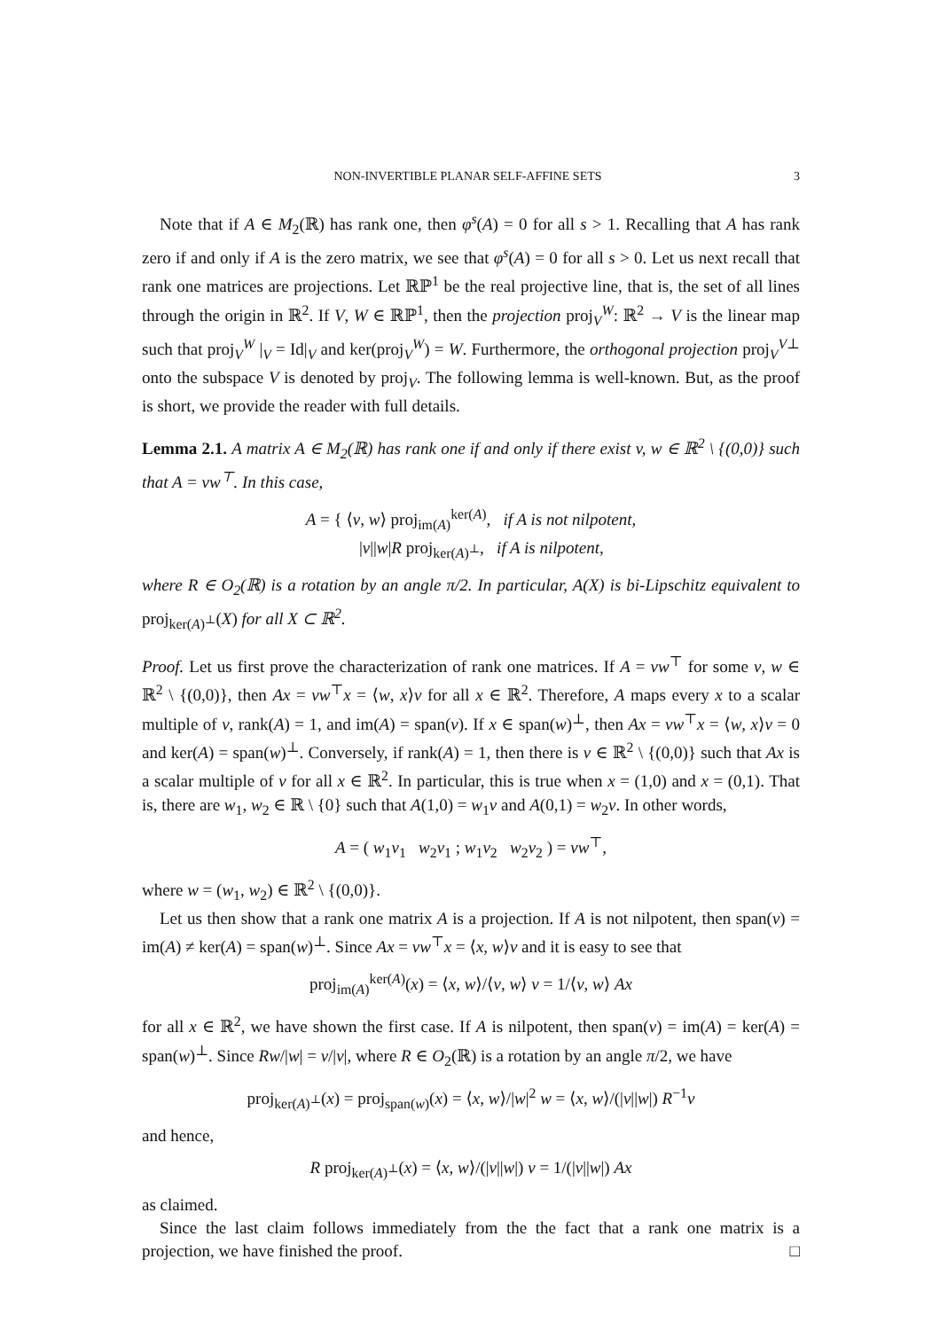NON-INVERTIBLE PLANAR SELF-AFFINE SETS 3
Note that if A ∈ M<sub>2</sub>(ℝ) has rank one, then φ<sup>s</sup>(A) = 0 for all s > 1. Recalling that A has rank zero if and only if A is the zero matrix, we see that φ<sup>s</sup>(A) = 0 for all s > 0. Let us next recall that rank one matrices are projections. Let ℝℙ<sup>1</sup> be the real projective line, that is, the set of all lines through the origin in ℝ<sup>2</sup>. If V, W ∈ ℝℙ<sup>1</sup>, then the projection proj<sub>V</sub><sup>W</sup>: ℝ<sup>2</sup> → V is the linear map such that proj<sub>V</sub><sup>W</sup> |<sub>V</sub> = Id|<sub>V</sub> and ker(proj<sub>V</sub><sup>W</sup>) = W. Furthermore, the orthogonal projection proj<sub>V</sub><sup>V⊥</sup> onto the subspace V is denoted by proj<sub>V</sub>. The following lemma is well-known. But, as the proof is short, we provide the reader with full details.
Lemma 2.1. A matrix A ∈ M<sub>2</sub>(ℝ) has rank one if and only if there exist v, w ∈ ℝ<sup>2</sup> \ {(0,0)} such that A = vw<sup>⊤</sup>. In this case,
A = { ⟨v, w⟩ proj<sub>im(A)</sub><sup>ker(A)</sup>, if A is not nilpotent,
|v||w|R proj<sub>ker(A)<sup>⊥</sup></sub>, if A is nilpotent,
where R ∈ O<sub>2</sub>(ℝ) is a rotation by an angle π/2. In particular, A(X) is bi-Lipschitz equivalent to proj<sub>ker(A)<sup>⊥</sup></sub>(X) for all X ⊂ ℝ<sup>2</sup>.
Proof. Let us first prove the characterization of rank one matrices. If A = vw<sup>⊤</sup> for some v, w ∈ ℝ<sup>2</sup> \ {(0,0)}, then Ax = vw<sup>⊤</sup>x = ⟨w, x⟩v for all x ∈ ℝ<sup>2</sup>. Therefore, A maps every x to a scalar multiple of v, rank(A) = 1, and im(A) = span(v). If x ∈ span(w)<sup>⊥</sup>, then Ax = vw<sup>⊤</sup>x = ⟨w, x⟩v = 0 and ker(A) = span(w)<sup>⊥</sup>. Conversely, if rank(A) = 1, then there is v ∈ ℝ<sup>2</sup> \ {(0,0)} such that Ax is a scalar multiple of v for all x ∈ ℝ<sup>2</sup>. In particular, this is true when x = (1,0) and x = (0,1). That is, there are w<sub>1</sub>, w<sub>2</sub> ∈ ℝ \ {0} such that A(1,0) = w<sub>1</sub>v and A(0,1) = w<sub>2</sub>v. In other words,
A = ( w<sub>1</sub>v<sub>1</sub> w<sub>2</sub>v<sub>1</sub> ; w<sub>1</sub>v<sub>2</sub> w<sub>2</sub>v<sub>2</sub> ) = vw<sup>⊤</sup>,
where w = (w<sub>1</sub>, w<sub>2</sub>) ∈ ℝ<sup>2</sup> \ {(0,0)}.
Let us then show that a rank one matrix A is a projection. If A is not nilpotent, then span(v) = im(A) ≠ ker(A) = span(w)<sup>⊥</sup>. Since Ax = vw<sup>⊤</sup>x = ⟨x, w⟩v and it is easy to see that
proj<sub>im(A)</sub><sup>ker(A)</sup>(x) = ⟨x, w⟩/⟨v, w⟩ v = 1/⟨v, w⟩ Ax
for all x ∈ ℝ<sup>2</sup>, we have shown the first case. If A is nilpotent, then span(v) = im(A) = ker(A) = span(w)<sup>⊥</sup>. Since Rw/|w| = v/|v|, where R ∈ O<sub>2</sub>(ℝ) is a rotation by an angle π/2, we have
proj<sub>ker(A)<sup>⊥</sup></sub>(x) = proj<sub>span(w)</sub>(x) = ⟨x, w⟩/|w|<sup>2</sup> w = ⟨x, w⟩/(|v||w|) R<sup>−1</sup>v
and hence,
R proj<sub>ker(A)<sup>⊥</sup></sub>(x) = ⟨x, w⟩/(|v||w|) v = 1/(|v||w|) Ax
as claimed.
Since the last claim follows immediately from the the fact that a rank one matrix is a projection, we have finished the proof. □